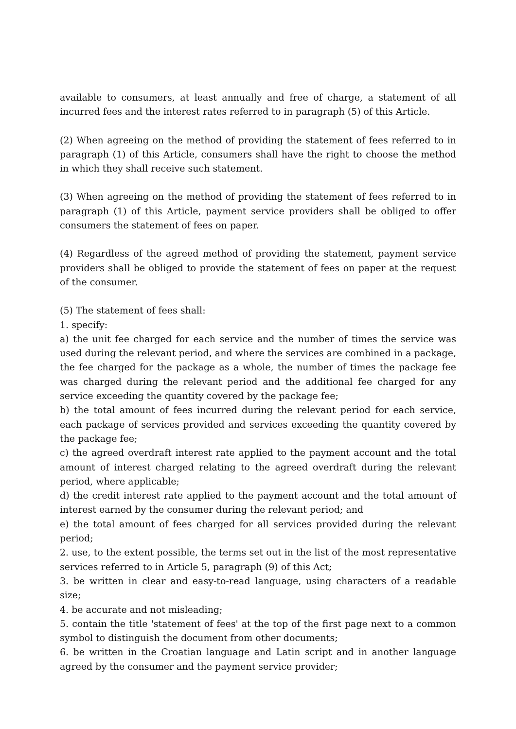available to consumers, at least annually and free of charge, a statement of all incurred fees and the interest rates referred to in paragraph (5) of this Article.
(2) When agreeing on the method of providing the statement of fees referred to in paragraph (1) of this Article, consumers shall have the right to choose the method in which they shall receive such statement.
(3) When agreeing on the method of providing the statement of fees referred to in paragraph (1) of this Article, payment service providers shall be obliged to offer consumers the statement of fees on paper.
(4) Regardless of the agreed method of providing the statement, payment service providers shall be obliged to provide the statement of fees on paper at the request of the consumer.
(5) The statement of fees shall:
1. specify:
a) the unit fee charged for each service and the number of times the service was used during the relevant period, and where the services are combined in a package, the fee charged for the package as a whole, the number of times the package fee was charged during the relevant period and the additional fee charged for any service exceeding the quantity covered by the package fee;
b) the total amount of fees incurred during the relevant period for each service, each package of services provided and services exceeding the quantity covered by the package fee;
c) the agreed overdraft interest rate applied to the payment account and the total amount of interest charged relating to the agreed overdraft during the relevant period, where applicable;
d) the credit interest rate applied to the payment account and the total amount of interest earned by the consumer during the relevant period; and
e) the total amount of fees charged for all services provided during the relevant period;
2. use, to the extent possible, the terms set out in the list of the most representative services referred to in Article 5, paragraph (9) of this Act;
3. be written in clear and easy-to-read language, using characters of a readable size;
4. be accurate and not misleading;
5. contain the title 'statement of fees' at the top of the first page next to a common symbol to distinguish the document from other documents;
6. be written in the Croatian language and Latin script and in another language agreed by the consumer and the payment service provider;